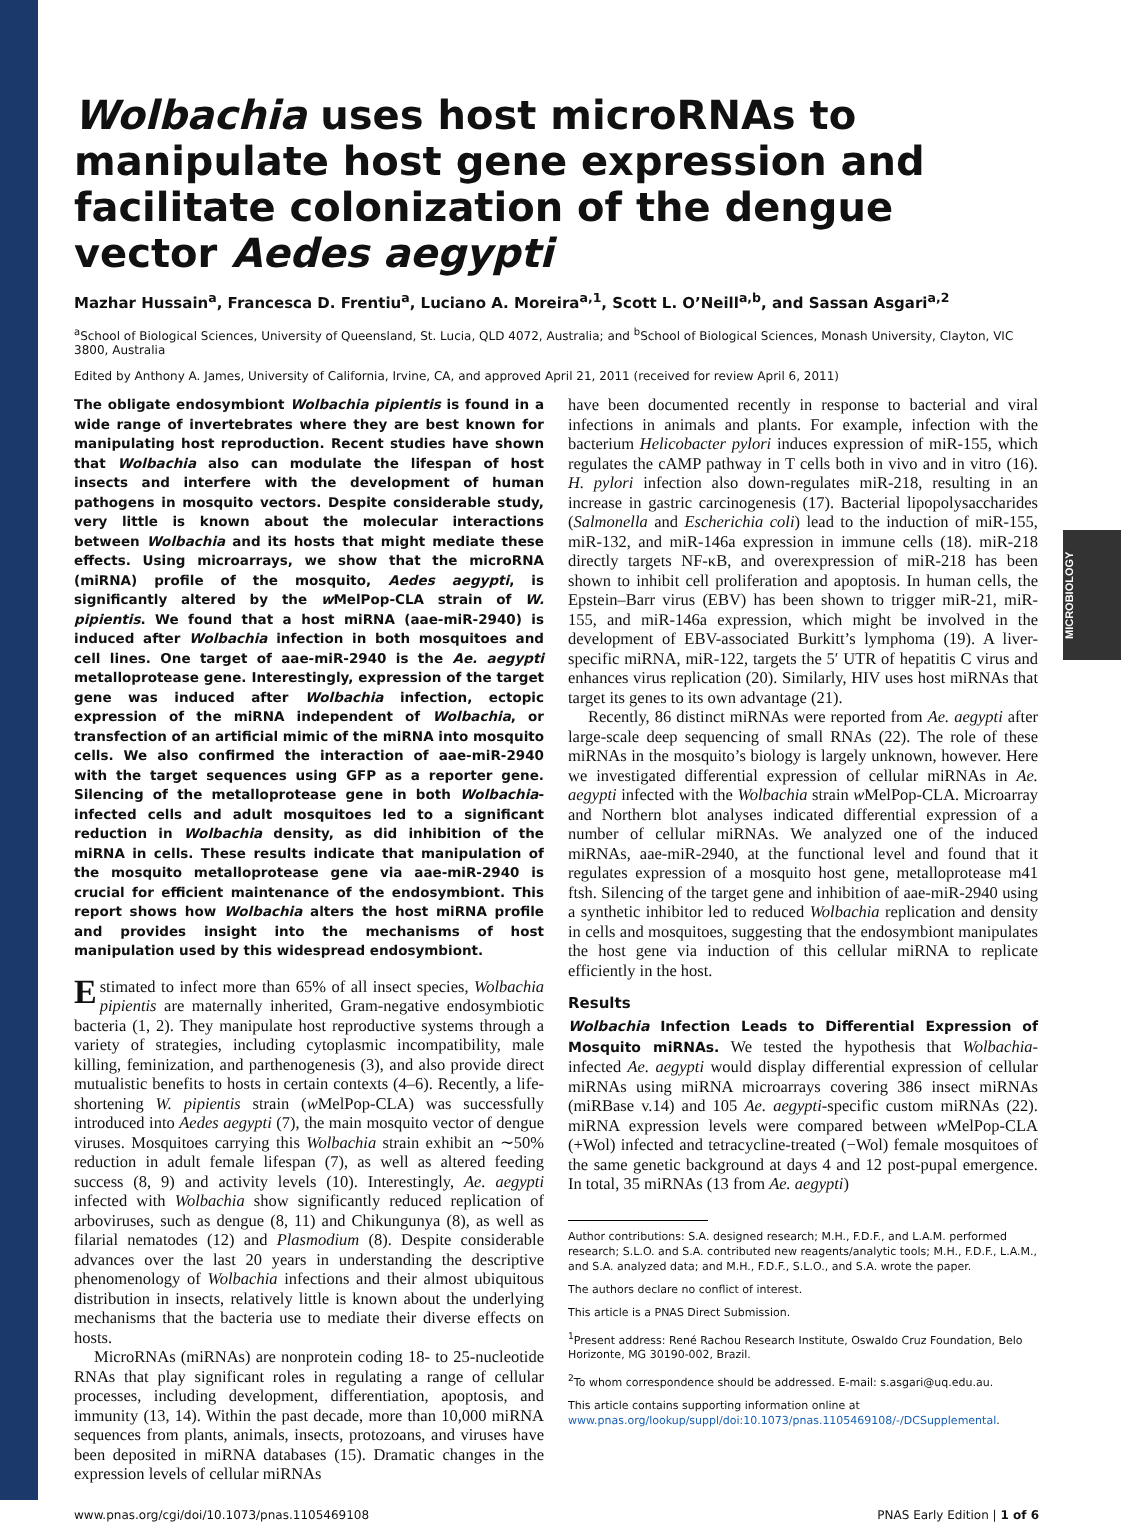MICROBIOLOGY
Wolbachia uses host microRNAs to manipulate host gene expression and facilitate colonization of the dengue vector Aedes aegypti
Mazhar Hussain<sup>a</sup>, Francesca D. Frentiu<sup>a</sup>, Luciano A. Moreira<sup>a,1</sup>, Scott L. O’Neill<sup>a,b</sup>, and Sassan Asgari<sup>a,2</sup>
<sup>a</sup> School of Biological Sciences, University of Queensland, St. Lucia, QLD 4072, Australia; and <sup>b</sup>School of Biological Sciences, Monash University, Clayton, VIC 3800, Australia
Edited by Anthony A. James, University of California, Irvine, CA, and approved April 21, 2011 (received for review April 6, 2011)
The obligate endosymbiont Wolbachia pipientis is found in a wide range of invertebrates where they are best known for manipulating host reproduction. Recent studies have shown that Wolbachia also can modulate the lifespan of host insects and interfere with the development of human pathogens in mosquito vectors. Despite considerable study, very little is known about the molecular interactions between Wolbachia and its hosts that might mediate these effects. Using microarrays, we show that the microRNA (miRNA) profile of the mosquito, Aedes aegypti, is significantly altered by the w MelPop-CLA strain of W. pipientis. We found that a host miRNA (aae-miR-2940) is induced after Wolbachia infection in both mosquitoes and cell lines. One target of aae-miR-2940 is the Ae. aegypti metalloprotease gene. Interestingly, expression of the target gene was induced after Wolbachia infection, ectopic expression of the miRNA independent of Wolbachia, or transfection of an artificial mimic of the miRNA into mosquito cells. We also confirmed the interaction of aae-miR-2940 with the target sequences using GFP as a reporter gene. Silencing of the metalloprotease gene in both Wolbachia-infected cells and adult mosquitoes led to a significant reduction in Wolbachia density, as did inhibition of the miRNA in cells. These results indicate that manipulation of the mosquito metalloprotease gene via aae-miR-2940 is crucial for efficient maintenance of the endosymbiont. This report shows how Wolbachia alters the host miRNA profile and provides insight into the mechanisms of host manipulation used by this widespread endosymbiont.
Estimated to infect more than 65% of all insect species, Wolbachia pipientis are maternally inherited, Gram-negative endosymbiotic bacteria (1, 2). They manipulate host reproductive systems through a variety of strategies, including cytoplasmic incompatibility, male killing, feminization, and parthenogenesis (3), and also provide direct mutualistic benefits to hosts in certain contexts (4–6). Recently, a life-shortening W. pipientis strain (w MelPop-CLA) was successfully introduced into Aedes aegypti (7), the main mosquito vector of dengue viruses. Mosquitoes carrying this Wolbachia strain exhibit an ∼50% reduction in adult female lifespan (7), as well as altered feeding success (8, 9) and activity levels (10). Interestingly, Ae. aegypti infected with Wolbachia show significantly reduced replication of arboviruses, such as dengue (8, 11) and Chikungunya (8), as well as filarial nematodes (12) and Plasmodium (8). Despite considerable advances over the last 20 years in understanding the descriptive phenomenology of Wolbachia infections and their almost ubiquitous distribution in insects, relatively little is known about the underlying mechanisms that the bacteria use to mediate their diverse effects on hosts.
MicroRNAs (miRNAs) are nonprotein coding 18- to 25-nucleotide RNAs that play significant roles in regulating a range of cellular processes, including development, differentiation, apoptosis, and immunity (13, 14). Within the past decade, more than 10,000 miRNA sequences from plants, animals, insects, protozoans, and viruses have been deposited in miRNA databases (15). Dramatic changes in the expression levels of cellular miRNAs
have been documented recently in response to bacterial and viral infections in animals and plants. For example, infection with the bacterium Helicobacter pylori induces expression of miR-155, which regulates the cAMP pathway in T cells both in vivo and in vitro (16). H. pylori infection also down-regulates miR-218, resulting in an increase in gastric carcinogenesis (17). Bacterial lipopolysaccharides (Salmonella and Escherichia coli) lead to the induction of miR-155, miR-132, and miR-146a expression in immune cells (18). miR-218 directly targets NF-κB, and overexpression of miR-218 has been shown to inhibit cell proliferation and apoptosis. In human cells, the Epstein–Barr virus (EBV) has been shown to trigger miR-21, miR-155, and miR-146a expression, which might be involved in the development of EBV-associated Burkitt’s lymphoma (19). A liver-specific miRNA, miR-122, targets the 5′ UTR of hepatitis C virus and enhances virus replication (20). Similarly, HIV uses host miRNAs that target its genes to its own advantage (21).
Recently, 86 distinct miRNAs were reported from Ae. aegypti after large-scale deep sequencing of small RNAs (22). The role of these miRNAs in the mosquito’s biology is largely unknown, however. Here we investigated differential expression of cellular miRNAs in Ae. aegypti infected with the Wolbachia strain w MelPop-CLA. Microarray and Northern blot analyses indicated differential expression of a number of cellular miRNAs. We analyzed one of the induced miRNAs, aae-miR-2940, at the functional level and found that it regulates expression of a mosquito host gene, metalloprotease m41 ftsh. Silencing of the target gene and inhibition of aae-miR-2940 using a synthetic inhibitor led to reduced Wolbachia replication and density in cells and mosquitoes, suggesting that the endosymbiont manipulates the host gene via induction of this cellular miRNA to replicate efficiently in the host.
Results
Wolbachia Infection Leads to Differential Expression of Mosquito miRNAs. We tested the hypothesis that Wolbachia-infected Ae. aegypti would display differential expression of cellular miRNAs using miRNA microarrays covering 386 insect miRNAs (miRBase v.14) and 105 Ae. aegypti-specific custom miRNAs (22). miRNA expression levels were compared between w MelPop-CLA (+Wol) infected and tetracycline-treated (−Wol) female mosquitoes of the same genetic background at days 4 and 12 post-pupal emergence. In total, 35 miRNAs (13 from Ae. aegypti)
Author contributions: S.A. designed research; M.H., F.D.F., and L.A.M. performed research; S.L.O. and S.A. contributed new reagents/analytic tools; M.H., F.D.F., L.A.M., and S.A. analyzed data; and M.H., F.D.F., S.L.O., and S.A. wrote the paper.
The authors declare no conflict of interest.
This article is a PNAS Direct Submission.
<sup>1</sup> Present address: René Rachou Research Institute, Oswaldo Cruz Foundation, Belo Horizonte, MG 30190-002, Brazil.
<sup>2</sup> To whom correspondence should be addressed. E-mail: s.asgari@uq.edu.au.
This article contains supporting information online at www.pnas.org/lookup/suppl/doi:10.1073/pnas.1105469108/-/DCSupplemental.
www.pnas.org/cgi/doi/10.1073/pnas.1105469108 PNAS Early Edition | 1 of 6